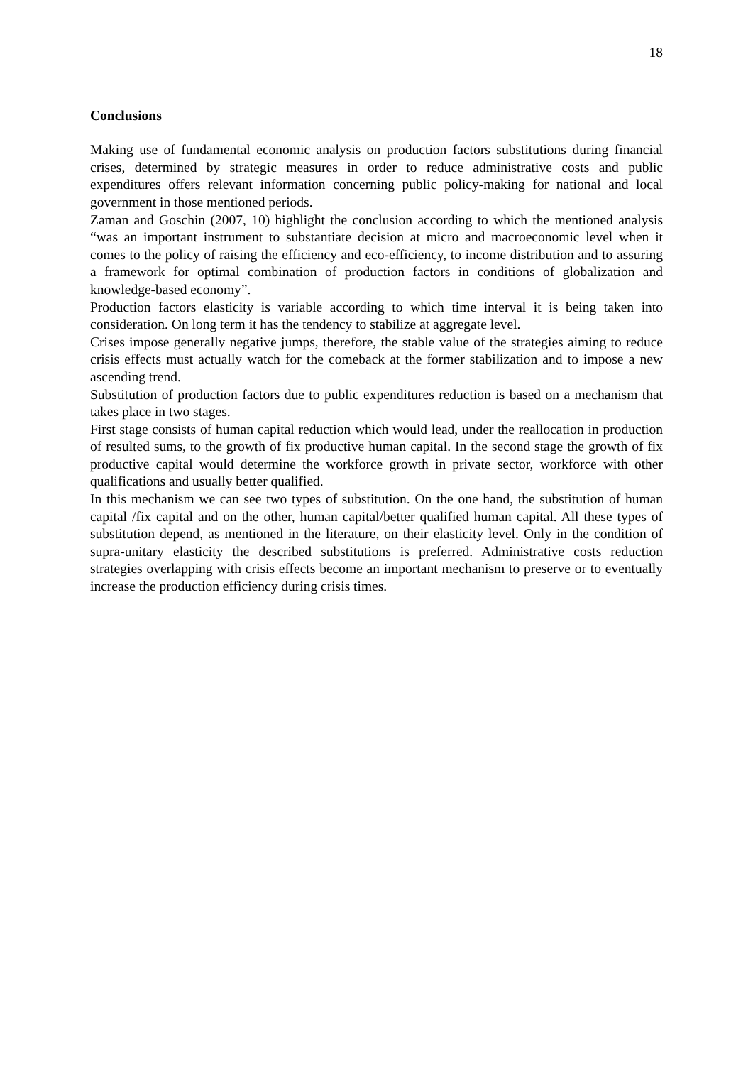18
Conclusions
Making use of fundamental economic analysis on production factors substitutions during financial crises, determined by strategic measures in order to reduce administrative costs and public expenditures offers relevant information concerning public policy-making for national and local government in those mentioned periods.
Zaman and Goschin (2007, 10) highlight the conclusion according to which the mentioned analysis “was an important instrument to substantiate decision at micro and macroeconomic level when it comes to the policy of raising the efficiency and eco-efficiency, to income distribution and to assuring a framework for optimal combination of production factors in conditions of globalization and knowledge-based economy”.
Production factors elasticity is variable according to which time interval it is being taken into consideration. On long term it has the tendency to stabilize at aggregate level.
Crises impose generally negative jumps, therefore, the stable value of the strategies aiming to reduce crisis effects must actually watch for the comeback at the former stabilization and to impose a new ascending trend.
Substitution of production factors due to public expenditures reduction is based on a mechanism that takes place in two stages.
First stage consists of human capital reduction which would lead, under the reallocation in production of resulted sums, to the growth of fix productive human capital. In the second stage the growth of fix productive capital would determine the workforce growth in private sector, workforce with other qualifications and usually better qualified.
In this mechanism we can see two types of substitution. On the one hand, the substitution of human capital /fix capital and on the other, human capital/better qualified human capital. All these types of substitution depend, as mentioned in the literature, on their elasticity level. Only in the condition of supra-unitary elasticity the described substitutions is preferred. Administrative costs reduction strategies overlapping with crisis effects become an important mechanism to preserve or to eventually increase the production efficiency during crisis times.